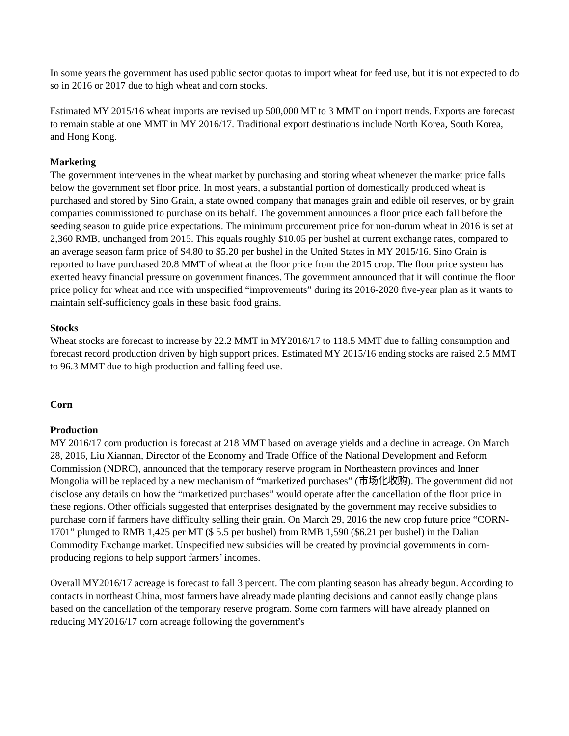In some years the government has used public sector quotas to import wheat for feed use, but it is not expected to do so in 2016 or 2017 due to high wheat and corn stocks.
Estimated MY 2015/16 wheat imports are revised up 500,000 MT to 3 MMT on import trends. Exports are forecast to remain stable at one MMT in MY 2016/17. Traditional export destinations include North Korea, South Korea, and Hong Kong.
Marketing
The government intervenes in the wheat market by purchasing and storing wheat whenever the market price falls below the government set floor price. In most years, a substantial portion of domestically produced wheat is purchased and stored by Sino Grain, a state owned company that manages grain and edible oil reserves, or by grain companies commissioned to purchase on its behalf. The government announces a floor price each fall before the seeding season to guide price expectations. The minimum procurement price for non-durum wheat in 2016 is set at 2,360 RMB, unchanged from 2015. This equals roughly $10.05 per bushel at current exchange rates, compared to an average season farm price of $4.80 to $5.20 per bushel in the United States in MY 2015/16. Sino Grain is reported to have purchased 20.8 MMT of wheat at the floor price from the 2015 crop. The floor price system has exerted heavy financial pressure on government finances. The government announced that it will continue the floor price policy for wheat and rice with unspecified “improvements” during its 2016-2020 five-year plan as it wants to maintain self-sufficiency goals in these basic food grains.
Stocks
Wheat stocks are forecast to increase by 22.2 MMT in MY2016/17 to 118.5 MMT due to falling consumption and forecast record production driven by high support prices. Estimated MY 2015/16 ending stocks are raised 2.5 MMT to 96.3 MMT due to high production and falling feed use.
Corn
Production
MY 2016/17 corn production is forecast at 218 MMT based on average yields and a decline in acreage. On March 28, 2016, Liu Xiannan, Director of the Economy and Trade Office of the National Development and Reform Commission (NDRC), announced that the temporary reserve program in Northeastern provinces and Inner Mongolia will be replaced by a new mechanism of “marketized purchases” (市场化收购). The government did not disclose any details on how the “marketized purchases” would operate after the cancellation of the floor price in these regions. Other officials suggested that enterprises designated by the government may receive subsidies to purchase corn if farmers have difficulty selling their grain. On March 29, 2016 the new crop future price “CORN-1701” plunged to RMB 1,425 per MT ($ 5.5 per bushel) from RMB 1,590 ($6.21 per bushel) in the Dalian Commodity Exchange market. Unspecified new subsidies will be created by provincial governments in corn-producing regions to help support farmers’ incomes.
Overall MY2016/17 acreage is forecast to fall 3 percent. The corn planting season has already begun. According to contacts in northeast China, most farmers have already made planting decisions and cannot easily change plans based on the cancellation of the temporary reserve program. Some corn farmers will have already planned on reducing MY2016/17 corn acreage following the government’s